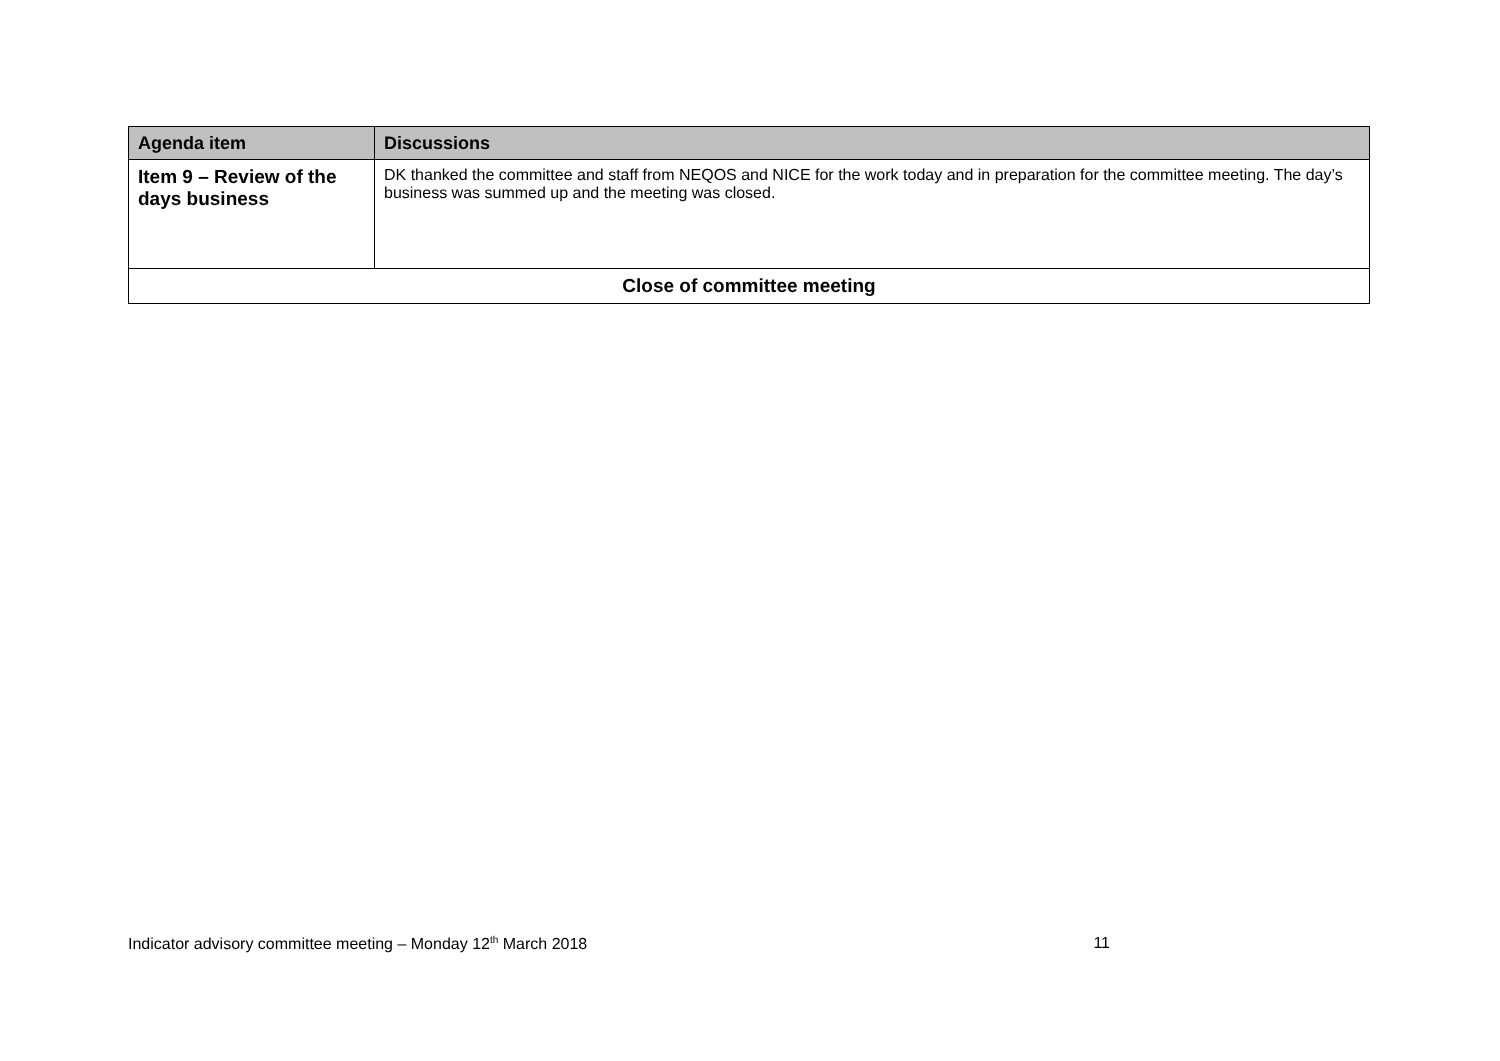| Agenda item | Discussions |
| --- | --- |
| Item 9 – Review of the days business | DK thanked the committee and staff from NEQOS and NICE for the work today and in preparation for the committee meeting. The day’s business was summed up and the meeting was closed. |
| Close of committee meeting | |
Indicator advisory committee meeting – Monday 12<sup>th</sup> March 2018 11